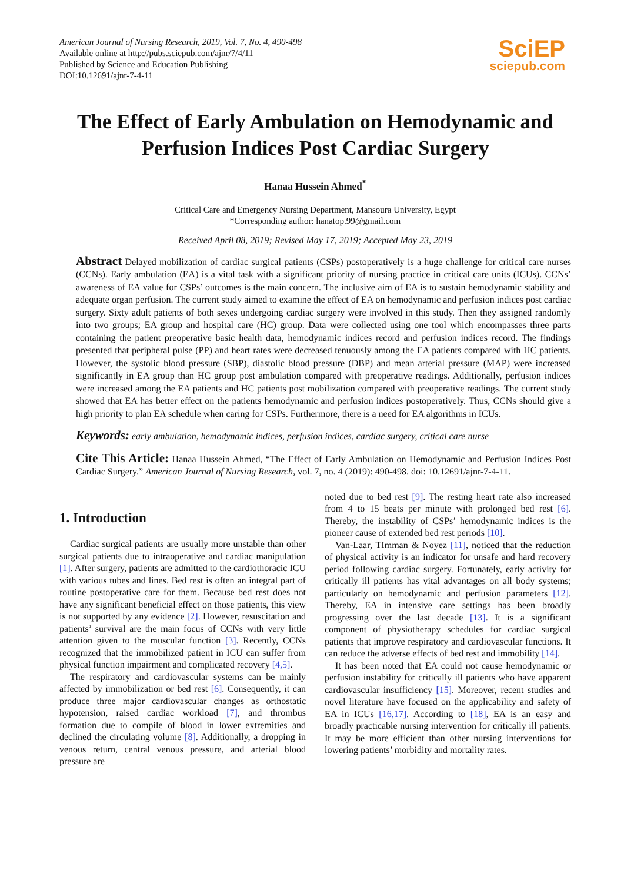American Journal of Nursing Research, 2019, Vol. 7, No. 4, 490-498
Available online at http://pubs.sciepub.com/ajnr/7/4/11
Published by Science and Education Publishing
DOI:10.12691/ajnr-7-4-11
SciEP
sciepub.com
The Effect of Early Ambulation on Hemodynamic and Perfusion Indices Post Cardiac Surgery
Hanaa Hussein Ahmed<sup>*</sup>
Critical Care and Emergency Nursing Department, Mansoura University, Egypt
*Corresponding author: hanatop.99@gmail.com
Received April 08, 2019; Revised May 17, 2019; Accepted May 23, 2019
Abstract Delayed mobilization of cardiac surgical patients (CSPs) postoperatively is a huge challenge for critical care nurses (CCNs). Early ambulation (EA) is a vital task with a significant priority of nursing practice in critical care units (ICUs). CCNs’ awareness of EA value for CSPs’ outcomes is the main concern. The inclusive aim of EA is to sustain hemodynamic stability and adequate organ perfusion. The current study aimed to examine the effect of EA on hemodynamic and perfusion indices post cardiac surgery. Sixty adult patients of both sexes undergoing cardiac surgery were involved in this study. Then they assigned randomly into two groups; EA group and hospital care (HC) group. Data were collected using one tool which encompasses three parts containing the patient preoperative basic health data, hemodynamic indices record and perfusion indices record. The findings presented that peripheral pulse (PP) and heart rates were decreased tenuously among the EA patients compared with HC patients. However, the systolic blood pressure (SBP), diastolic blood pressure (DBP) and mean arterial pressure (MAP) were increased significantly in EA group than HC group post ambulation compared with preoperative readings. Additionally, perfusion indices were increased among the EA patients and HC patients post mobilization compared with preoperative readings. The current study showed that EA has better effect on the patients hemodynamic and perfusion indices postoperatively. Thus, CCNs should give a high priority to plan EA schedule when caring for CSPs. Furthermore, there is a need for EA algorithms in ICUs.
Keywords: early ambulation, hemodynamic indices, perfusion indices, cardiac surgery, critical care nurse
Cite This Article: Hanaa Hussein Ahmed, “The Effect of Early Ambulation on Hemodynamic and Perfusion Indices Post Cardiac Surgery.” American Journal of Nursing Research, vol. 7, no. 4 (2019): 490-498. doi: 10.12691/ajnr-7-4-11.
1. Introduction
Cardiac surgical patients are usually more unstable than other surgical patients due to intraoperative and cardiac manipulation [1]. After surgery, patients are admitted to the cardiothoracic ICU with various tubes and lines. Bed rest is often an integral part of routine postoperative care for them. Because bed rest does not have any significant beneficial effect on those patients, this view is not supported by any evidence [2]. However, resuscitation and patients’ survival are the main focus of CCNs with very little attention given to the muscular function [3]. Recently, CCNs recognized that the immobilized patient in ICU can suffer from physical function impairment and complicated recovery [4,5].
The respiratory and cardiovascular systems can be mainly affected by immobilization or bed rest [6]. Consequently, it can produce three major cardiovascular changes as orthostatic hypotension, raised cardiac workload [7], and thrombus formation due to compile of blood in lower extremities and declined the circulating volume [8]. Additionally, a dropping in venous return, central venous pressure, and arterial blood pressure are
noted due to bed rest [9]. The resting heart rate also increased from 4 to 15 beats per minute with prolonged bed rest [6]. Thereby, the instability of CSPs’ hemodynamic indices is the pioneer cause of extended bed rest periods [10].
Van-Laar, TImman & Noyez [11], noticed that the reduction of physical activity is an indicator for unsafe and hard recovery period following cardiac surgery. Fortunately, early activity for critically ill patients has vital advantages on all body systems; particularly on hemodynamic and perfusion parameters [12]. Thereby, EA in intensive care settings has been broadly progressing over the last decade [13]. It is a significant component of physiotherapy schedules for cardiac surgical patients that improve respiratory and cardiovascular functions. It can reduce the adverse effects of bed rest and immobility [14].
It has been noted that EA could not cause hemodynamic or perfusion instability for critically ill patients who have apparent cardiovascular insufficiency [15]. Moreover, recent studies and novel literature have focused on the applicability and safety of EA in ICUs [16,17]. According to [18], EA is an easy and broadly practicable nursing intervention for critically ill patients. It may be more efficient than other nursing interventions for lowering patients’ morbidity and mortality rates.